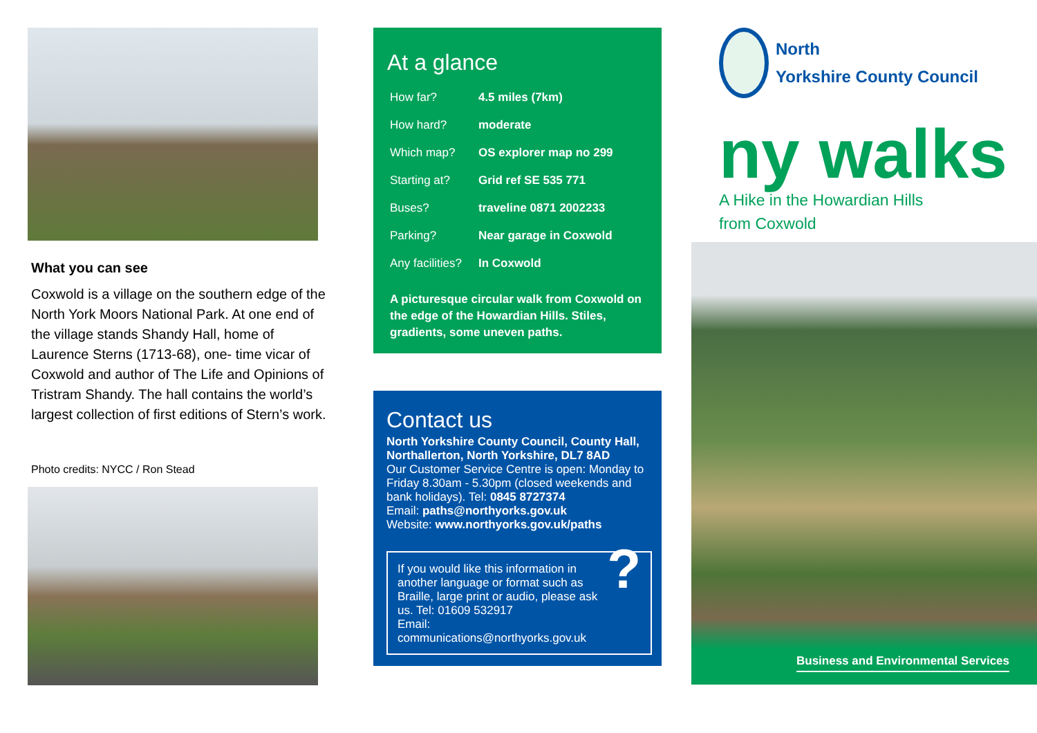What you can see
Coxwold is a village on the southern edge of the North York Moors National Park. At one end of the village stands Shandy Hall, home of Laurence Sterns (1713-68), one- time vicar of Coxwold and author of The Life and Opinions of Tristram Shandy. The hall contains the world’s largest collection of first editions of Stern’s work.
Photo credits: NYCC / Ron Stead
At a glance
| How far? | 4.5 miles (7km) |
| How hard? | moderate |
| Which map? | OS explorer map no 299 |
| Starting at? | Grid ref SE 535 771 |
| Buses? | traveline 0871 2002233 |
| Parking? | Near garage in Coxwold |
| Any facilities? | In Coxwold |
A picturesque circular walk from Coxwold on the edge of the Howardian Hills. Stiles, gradients, some uneven paths.
Contact us
North Yorkshire County Council, County Hall, Northallerton, North Yorkshire, DL7 8AD
Our Customer Service Centre is open: Monday to Friday 8.30am - 5.30pm (closed weekends and bank holidays). Tel: 0845 8727374
Email: paths@northyorks.gov.uk
Website: www.northyorks.gov.uk/paths
If you would like this information in another language or format such as Braille, large print or audio, please ask us. Tel: 01609 532917
Email: communications@northyorks.gov.uk
?
North
Yorkshire County Council
ny walks
A Hike in the Howardian Hills
from Coxwold
Business and Environmental Services